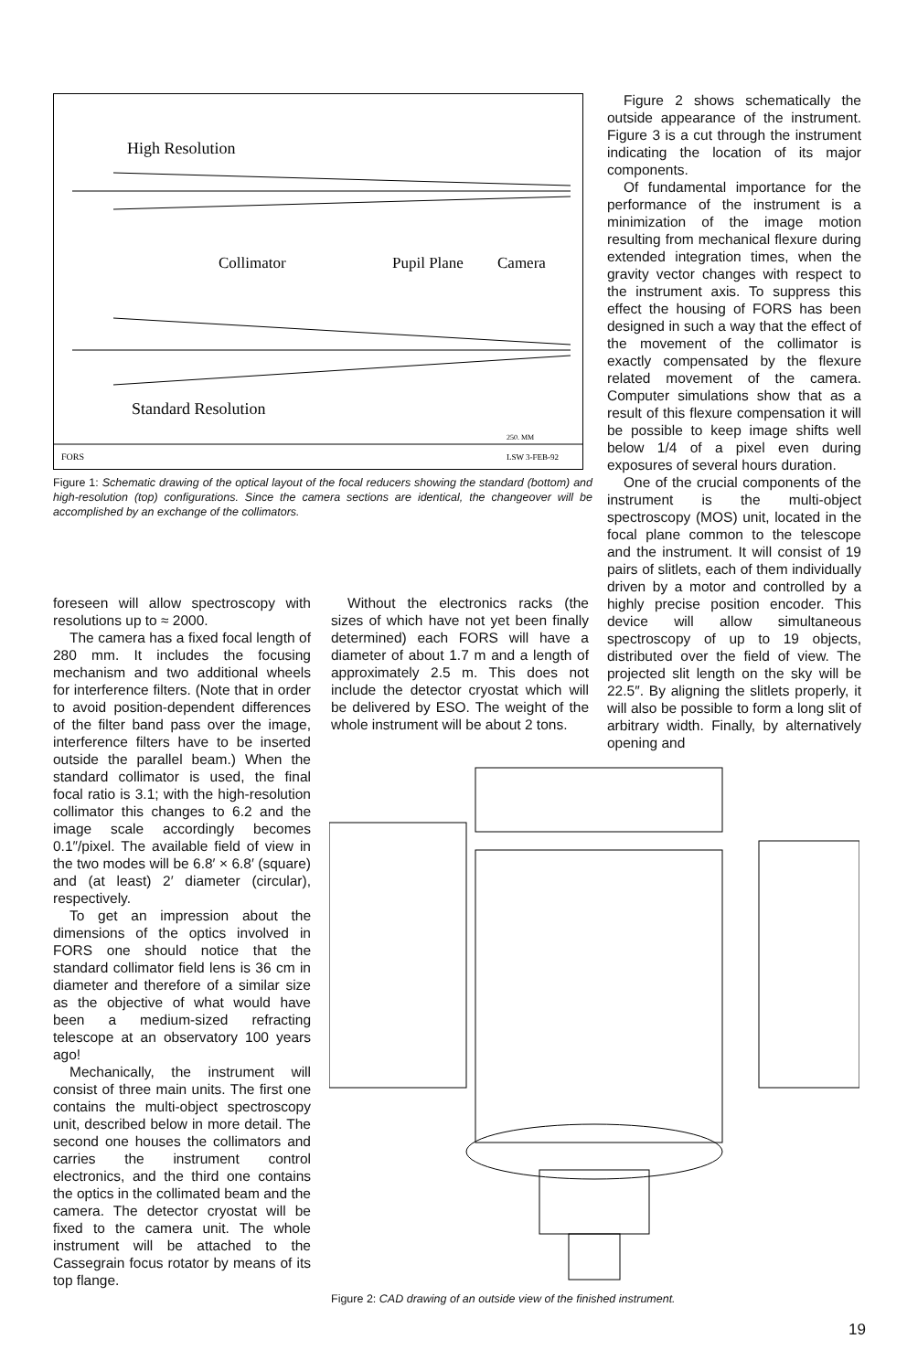High Resolution
Collimator
Pupil Plane
Camera
Standard Resolution
250. MM
FORS
LSW 3-FEB-92
Figure 1: Schematic drawing of the optical layout of the focal reducers showing the standard (bottom) and high-resolution (top) configurations. Since the camera sections are identical, the changeover will be accomplished by an exchange of the collimators.
Figure 2 shows schematically the outside appearance of the instrument. Figure 3 is a cut through the instrument indicating the location of its major components.
Of fundamental importance for the performance of the instrument is a minimization of the image motion resulting from mechanical flexure during extended integration times, when the gravity vector changes with respect to the instrument axis. To suppress this effect the housing of FORS has been designed in such a way that the effect of the movement of the collimator is exactly compensated by the flexure related movement of the camera. Computer simulations show that as a result of this flexure compensation it will be possible to keep image shifts well below 1/4 of a pixel even during exposures of several hours duration.
One of the crucial components of the instrument is the multi-object spectroscopy (MOS) unit, located in the focal plane common to the telescope and the instrument. It will consist of 19 pairs of slitlets, each of them individually driven by a motor and controlled by a highly precise position encoder. This device will allow simultaneous spectroscopy of up to 19 objects, distributed over the field of view. The projected slit length on the sky will be 22.5″. By aligning the slitlets properly, it will also be possible to form a long slit of arbitrary width. Finally, by alternatively opening and
foreseen will allow spectroscopy with resolutions up to ≈ 2000.
The camera has a fixed focal length of 280 mm. It includes the focusing mechanism and two additional wheels for interference filters. (Note that in order to avoid position-dependent differences of the filter band pass over the image, interference filters have to be inserted outside the parallel beam.) When the standard collimator is used, the final focal ratio is 3.1; with the high-resolution collimator this changes to 6.2 and the image scale accordingly becomes 0.1″/pixel. The available field of view in the two modes will be 6.8′ × 6.8′ (square) and (at least) 2′ diameter (circular), respectively.
To get an impression about the dimensions of the optics involved in FORS one should notice that the standard collimator field lens is 36 cm in diameter and therefore of a similar size as the objective of what would have been a medium-sized refracting telescope at an observatory 100 years ago!
Mechanically, the instrument will consist of three main units. The first one contains the multi-object spectroscopy unit, described below in more detail. The second one houses the collimators and carries the instrument control electronics, and the third one contains the optics in the collimated beam and the camera. The detector cryostat will be fixed to the camera unit. The whole instrument will be attached to the Cassegrain focus rotator by means of its top flange.
Without the electronics racks (the sizes of which have not yet been finally determined) each FORS will have a diameter of about 1.7 m and a length of approximately 2.5 m. This does not include the detector cryostat which will be delivered by ESO. The weight of the whole instrument will be about 2 tons.
Figure 2: CAD drawing of an outside view of the finished instrument.
19